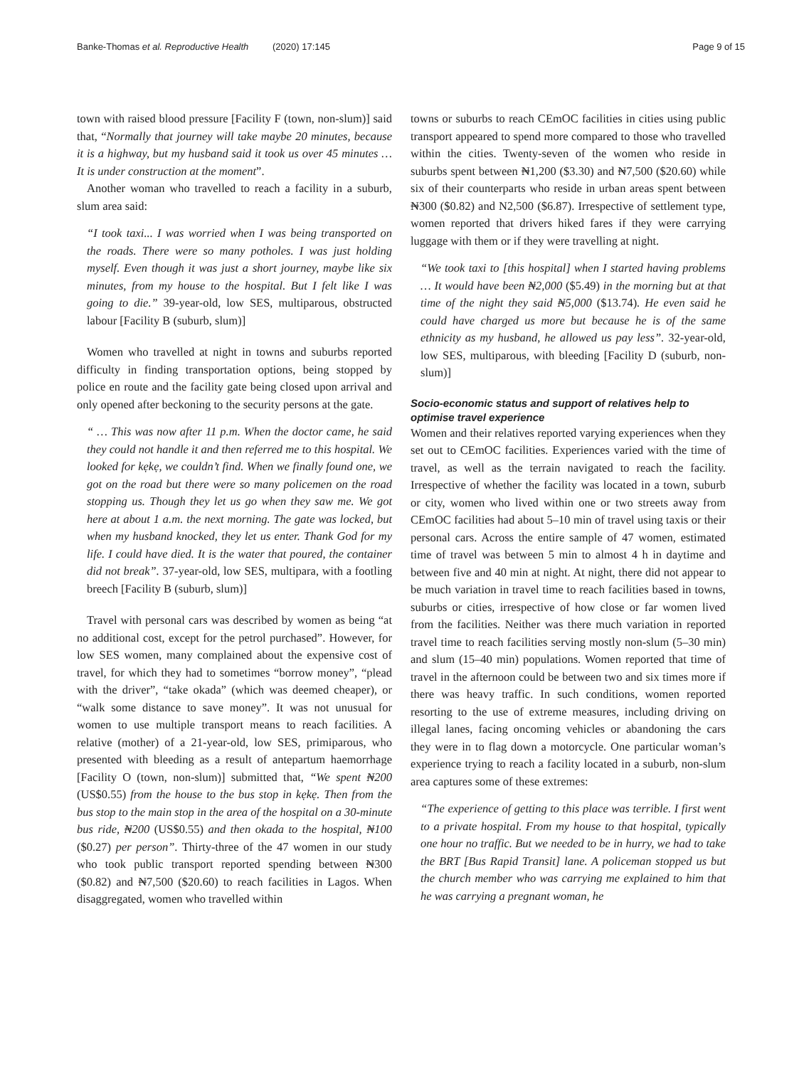Banke-Thomas et al. Reproductive Health (2020) 17:145
Page 9 of 15
town with raised blood pressure [Facility F (town, non-slum)] said that, “Normally that journey will take maybe 20 minutes, because it is a highway, but my husband said it took us over 45 minutes … It is under construction at the moment”.
Another woman who travelled to reach a facility in a suburb, slum area said:
“I took taxi... I was worried when I was being transported on the roads. There were so many potholes. I was just holding myself. Even though it was just a short journey, maybe like six minutes, from my house to the hospital. But I felt like I was going to die.” 39-year-old, low SES, multiparous, obstructed labour [Facility B (suburb, slum)]
Women who travelled at night in towns and suburbs reported difficulty in finding transportation options, being stopped by police en route and the facility gate being closed upon arrival and only opened after beckoning to the security persons at the gate.
“ … This was now after 11 p.m. When the doctor came, he said they could not handle it and then referred me to this hospital. We looked for kẹkẹ, we couldn’t find. When we finally found one, we got on the road but there were so many policemen on the road stopping us. Though they let us go when they saw me. We got here at about 1 a.m. the next morning. The gate was locked, but when my husband knocked, they let us enter. Thank God for my life. I could have died. It is the water that poured, the container did not break”. 37-year-old, low SES, multipara, with a footling breech [Facility B (suburb, slum)]
Travel with personal cars was described by women as being “at no additional cost, except for the petrol purchased”. However, for low SES women, many complained about the expensive cost of travel, for which they had to sometimes “borrow money”, “plead with the driver”, “take okada” (which was deemed cheaper), or “walk some distance to save money”. It was not unusual for women to use multiple transport means to reach facilities. A relative (mother) of a 21-year-old, low SES, primiparous, who presented with bleeding as a result of antepartum haemorrhage [Facility O (town, non-slum)] submitted that, “We spent ₦200 (US$0.55) from the house to the bus stop in kẹkẹ. Then from the bus stop to the main stop in the area of the hospital on a 30-minute bus ride, ₦200 (US$0.55) and then okada to the hospital, ₦100 ($0.27) per person”. Thirty-three of the 47 women in our study who took public transport reported spending between ₦300 ($0.82) and ₦7,500 ($20.60) to reach facilities in Lagos. When disaggregated, women who travelled within
towns or suburbs to reach CEmOC facilities in cities using public transport appeared to spend more compared to those who travelled within the cities. Twenty-seven of the women who reside in suburbs spent between ₦1,200 ($3.30) and ₦7,500 ($20.60) while six of their counterparts who reside in urban areas spent between ₦300 ($0.82) and N2,500 ($6.87). Irrespective of settlement type, women reported that drivers hiked fares if they were carrying luggage with them or if they were travelling at night.
“We took taxi to [this hospital] when I started having problems … It would have been ₦2,000 ($5.49) in the morning but at that time of the night they said ₦5,000 ($13.74). He even said he could have charged us more but because he is of the same ethnicity as my husband, he allowed us pay less”. 32-year-old, low SES, multiparous, with bleeding [Facility D (suburb, non-slum)]
Socio-economic status and support of relatives help to optimise travel experience
Women and their relatives reported varying experiences when they set out to CEmOC facilities. Experiences varied with the time of travel, as well as the terrain navigated to reach the facility. Irrespective of whether the facility was located in a town, suburb or city, women who lived within one or two streets away from CEmOC facilities had about 5–10 min of travel using taxis or their personal cars. Across the entire sample of 47 women, estimated time of travel was between 5 min to almost 4 h in daytime and between five and 40 min at night. At night, there did not appear to be much variation in travel time to reach facilities based in towns, suburbs or cities, irrespective of how close or far women lived from the facilities. Neither was there much variation in reported travel time to reach facilities serving mostly non-slum (5–30 min) and slum (15–40 min) populations. Women reported that time of travel in the afternoon could be between two and six times more if there was heavy traffic. In such conditions, women reported resorting to the use of extreme measures, including driving on illegal lanes, facing oncoming vehicles or abandoning the cars they were in to flag down a motorcycle. One particular woman’s experience trying to reach a facility located in a suburb, non-slum area captures some of these extremes:
“The experience of getting to this place was terrible. I first went to a private hospital. From my house to that hospital, typically one hour no traffic. But we needed to be in hurry, we had to take the BRT [Bus Rapid Transit] lane. A policeman stopped us but the church member who was carrying me explained to him that he was carrying a pregnant woman, he